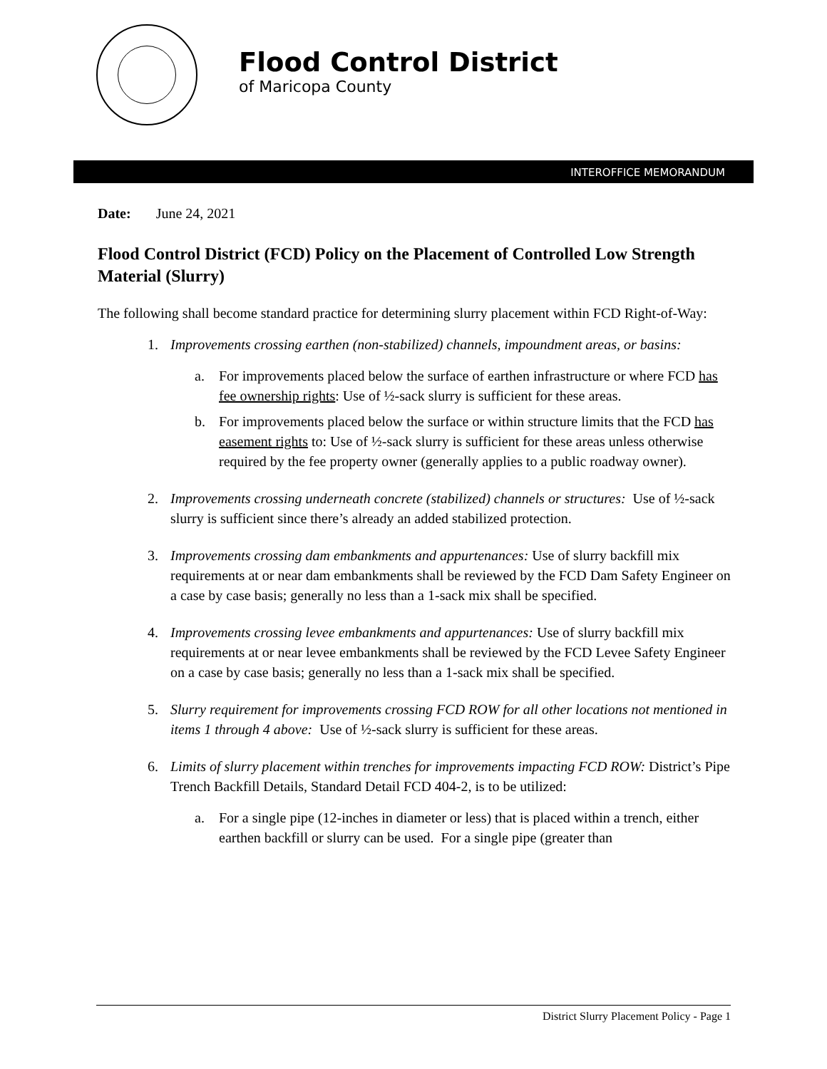Flood Control District
of Maricopa County
INTEROFFICE MEMORANDUM
Date: June 24, 2021
Flood Control District (FCD) Policy on the Placement of Controlled Low Strength Material (Slurry)
The following shall become standard practice for determining slurry placement within FCD Right-of-Way:
1. Improvements crossing earthen (non-stabilized) channels, impoundment areas, or basins:
a. For improvements placed below the surface of earthen infrastructure or where FCD has fee ownership rights: Use of ½-sack slurry is sufficient for these areas.
b. For improvements placed below the surface or within structure limits that the FCD has easement rights to: Use of ½-sack slurry is sufficient for these areas unless otherwise required by the fee property owner (generally applies to a public roadway owner).
2. Improvements crossing underneath concrete (stabilized) channels or structures: Use of ½-sack slurry is sufficient since there’s already an added stabilized protection.
3. Improvements crossing dam embankments and appurtenances: Use of slurry backfill mix requirements at or near dam embankments shall be reviewed by the FCD Dam Safety Engineer on a case by case basis; generally no less than a 1-sack mix shall be specified.
4. Improvements crossing levee embankments and appurtenances: Use of slurry backfill mix requirements at or near levee embankments shall be reviewed by the FCD Levee Safety Engineer on a case by case basis; generally no less than a 1-sack mix shall be specified.
5. Slurry requirement for improvements crossing FCD ROW for all other locations not mentioned in items 1 through 4 above: Use of ½-sack slurry is sufficient for these areas.
6. Limits of slurry placement within trenches for improvements impacting FCD ROW: District’s Pipe Trench Backfill Details, Standard Detail FCD 404-2, is to be utilized:
a. For a single pipe (12-inches in diameter or less) that is placed within a trench, either earthen backfill or slurry can be used. For a single pipe (greater than
District Slurry Placement Policy - Page 1